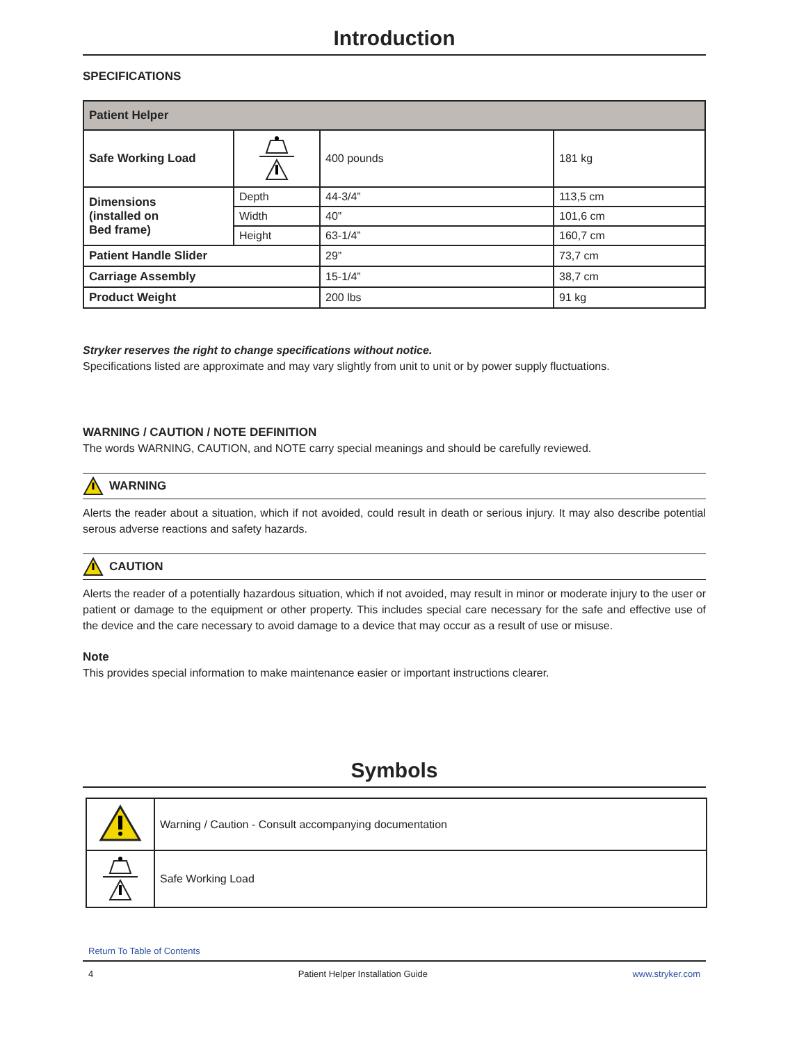Introduction
SPECIFICATIONS
| Patient Helper | | | |
| Safe Working Load | | 400 pounds | 181 kg |
| Dimensions (installed on Bed frame) | Depth | 44-3/4” | 113,5 cm |
| | Width | 40” | 101,6 cm |
| | Height | 63-1/4” | 160,7 cm |
| Patient Handle Slider | | 29” | 73,7 cm |
| Carriage Assembly | | 15-1/4” | 38,7 cm |
| Product Weight | | 200 lbs | 91 kg |
Stryker reserves the right to change specifications without notice.
Specifications listed are approximate and may vary slightly from unit to unit or by power supply fluctuations.
WARNING / CAUTION / NOTE DEFINITION
The words WARNING, CAUTION, and NOTE carry special meanings and should be carefully reviewed.
WARNING
Alerts the reader about a situation, which if not avoided, could result in death or serious injury. It may also describe potential serous adverse reactions and safety hazards.
CAUTION
Alerts the reader of a potentially hazardous situation, which if not avoided, may result in minor or moderate injury to the user or patient or damage to the equipment or other property. This includes special care necessary for the safe and effective use of the device and the care necessary to avoid damage to a device that may occur as a result of use or misuse.
Note
This provides special information to make maintenance easier or important instructions clearer.
Symbols
| | Warning / Caution - Consult accompanying documentation |
| | Safe Working Load |
Return To Table of Contents
4 Patient Helper Installation Guide www.stryker.com